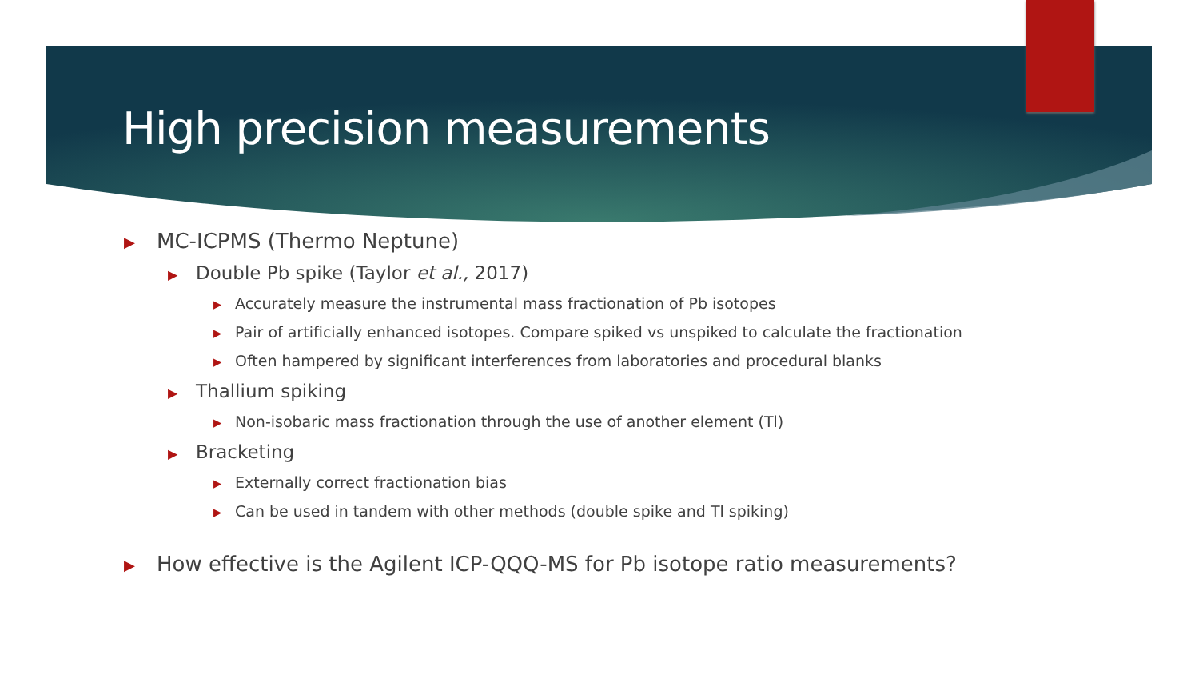High precision measurements
▶ MC-ICPMS (Thermo Neptune)
▶ Double Pb spike (Taylor et al., 2017)
▶ Accurately measure the instrumental mass fractionation of Pb isotopes
▶ Pair of artificially enhanced isotopes. Compare spiked vs unspiked to calculate the fractionation
▶ Often hampered by significant interferences from laboratories and procedural blanks
▶ Thallium spiking
▶ Non-isobaric mass fractionation through the use of another element (Tl)
▶ Bracketing
▶ Externally correct fractionation bias
▶ Can be used in tandem with other methods (double spike and Tl spiking)
▶ How effective is the Agilent ICP-QQQ-MS for Pb isotope ratio measurements?